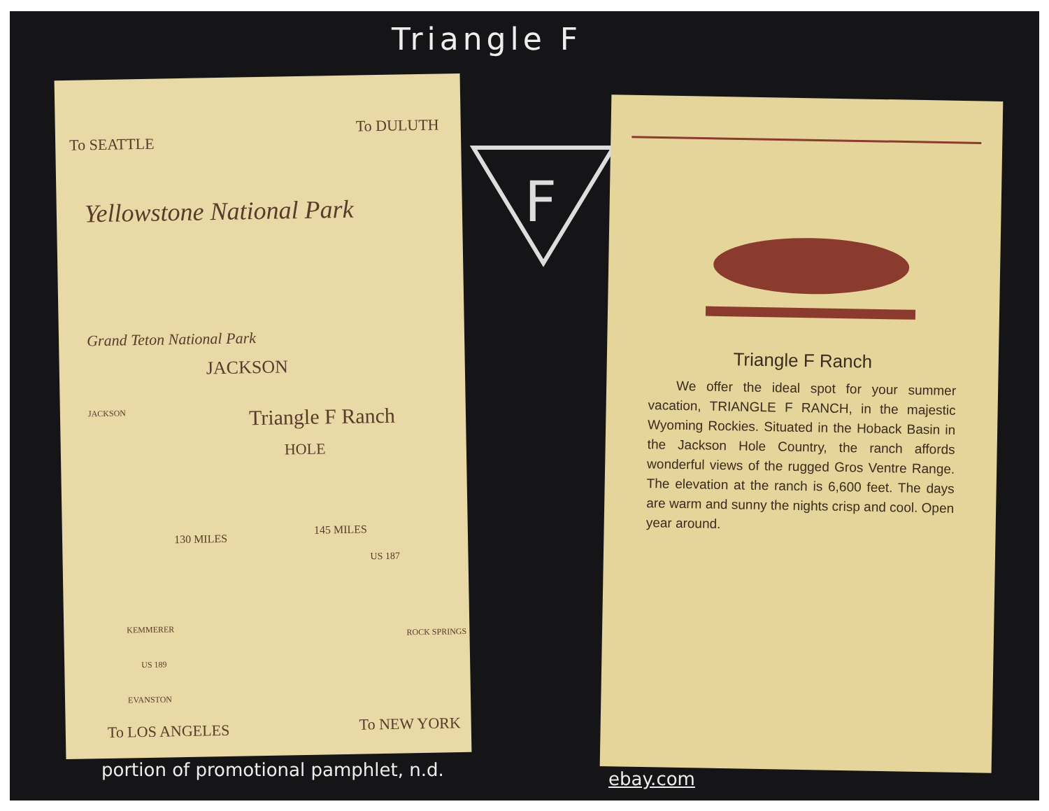Triangle F
To SEATTLE
To DULUTH
Yellowstone National Park
Grand Teton National Park
JACKSON
JACKSON Triangle F Ranch
HOLE
130 MILES
145 MILES
US 187
KEMMERER
US 189
ROCK SPRINGS
EVANSTON
To LOS ANGELES To NEW YORK
F
Triangle F Ranch
We offer the ideal spot for your summer vacation, TRIANGLE F RANCH, in the majestic Wyoming Rockies. Situated in the Hoback Basin in the Jackson Hole Country, the ranch affords wonderful views of the rugged Gros Ventre Range. The elevation at the ranch is 6,600 feet. The days are warm and sunny the nights crisp and cool. Open year around.
portion of promotional pamphlet, n.d.
ebay.com